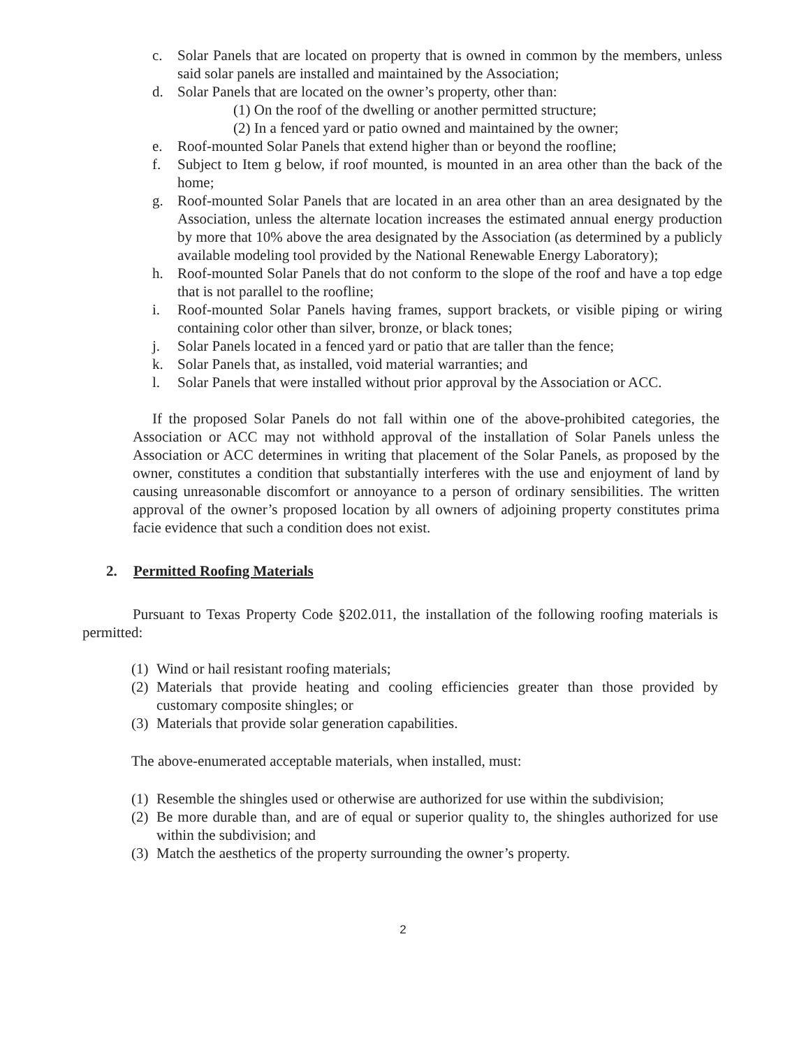c. Solar Panels that are located on property that is owned in common by the members, unless said solar panels are installed and maintained by the Association;
d. Solar Panels that are located on the owner’s property, other than:
(1) On the roof of the dwelling or another permitted structure;
(2) In a fenced yard or patio owned and maintained by the owner;
e. Roof-mounted Solar Panels that extend higher than or beyond the roofline;
f. Subject to Item g below, if roof mounted, is mounted in an area other than the back of the home;
g. Roof-mounted Solar Panels that are located in an area other than an area designated by the Association, unless the alternate location increases the estimated annual energy production by more that 10% above the area designated by the Association (as determined by a publicly available modeling tool provided by the National Renewable Energy Laboratory);
h. Roof-mounted Solar Panels that do not conform to the slope of the roof and have a top edge that is not parallel to the roofline;
i. Roof-mounted Solar Panels having frames, support brackets, or visible piping or wiring containing color other than silver, bronze, or black tones;
j. Solar Panels located in a fenced yard or patio that are taller than the fence;
k. Solar Panels that, as installed, void material warranties; and
l. Solar Panels that were installed without prior approval by the Association or ACC.
If the proposed Solar Panels do not fall within one of the above-prohibited categories, the Association or ACC may not withhold approval of the installation of Solar Panels unless the Association or ACC determines in writing that placement of the Solar Panels, as proposed by the owner, constitutes a condition that substantially interferes with the use and enjoyment of land by causing unreasonable discomfort or annoyance to a person of ordinary sensibilities. The written approval of the owner’s proposed location by all owners of adjoining property constitutes prima facie evidence that such a condition does not exist.
2. Permitted Roofing Materials
Pursuant to Texas Property Code §202.011, the installation of the following roofing materials is permitted:
(1) Wind or hail resistant roofing materials;
(2) Materials that provide heating and cooling efficiencies greater than those provided by customary composite shingles; or
(3) Materials that provide solar generation capabilities.
The above-enumerated acceptable materials, when installed, must:
(1) Resemble the shingles used or otherwise are authorized for use within the subdivision;
(2) Be more durable than, and are of equal or superior quality to, the shingles authorized for use within the subdivision; and
(3) Match the aesthetics of the property surrounding the owner’s property.
2